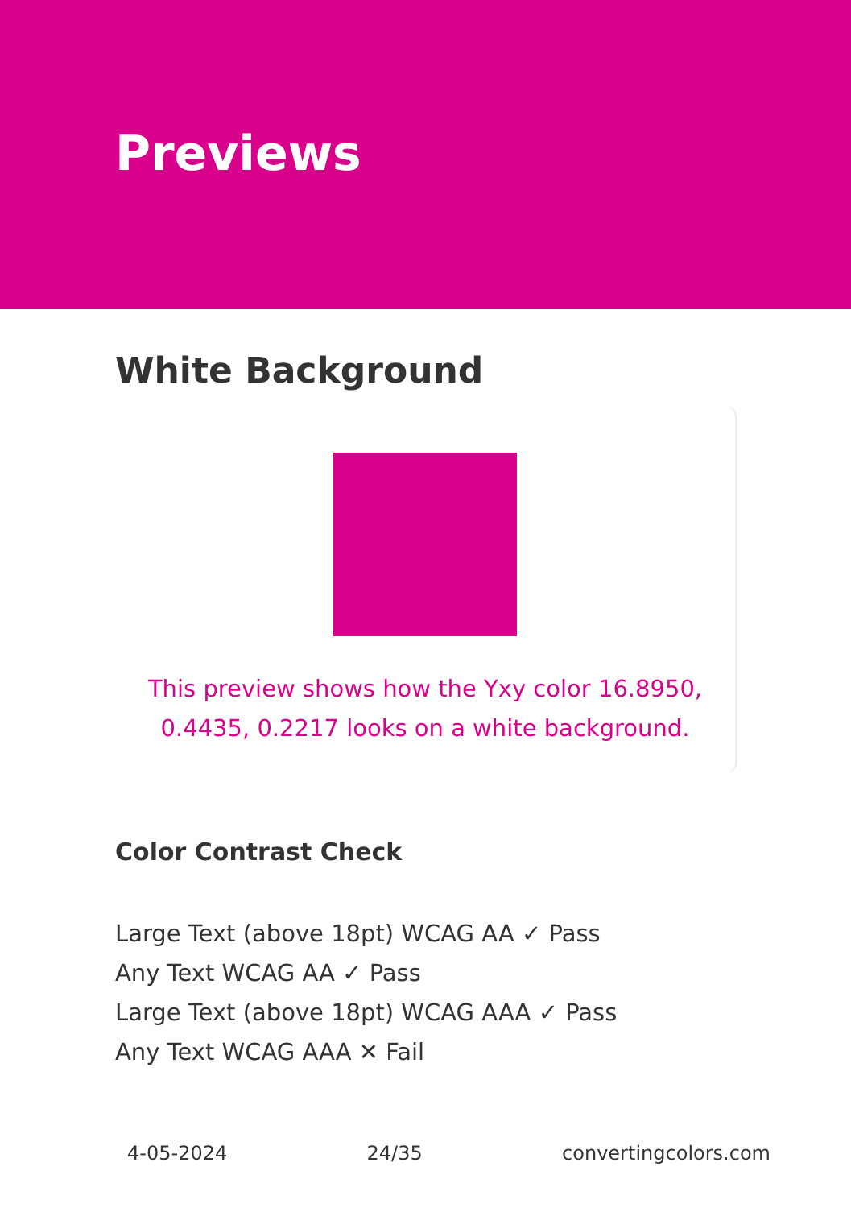Previews
White Background
This preview shows how the Yxy color 16.8950, 0.4435, 0.2217 looks on a white background.
Color Contrast Check
Large Text (above 18pt) WCAG AA ✓ Pass
Any Text WCAG AA ✓ Pass
Large Text (above 18pt) WCAG AAA ✓ Pass
Any Text WCAG AAA ✕ Fail
4-05-2024 24/35 convertingcolors.com